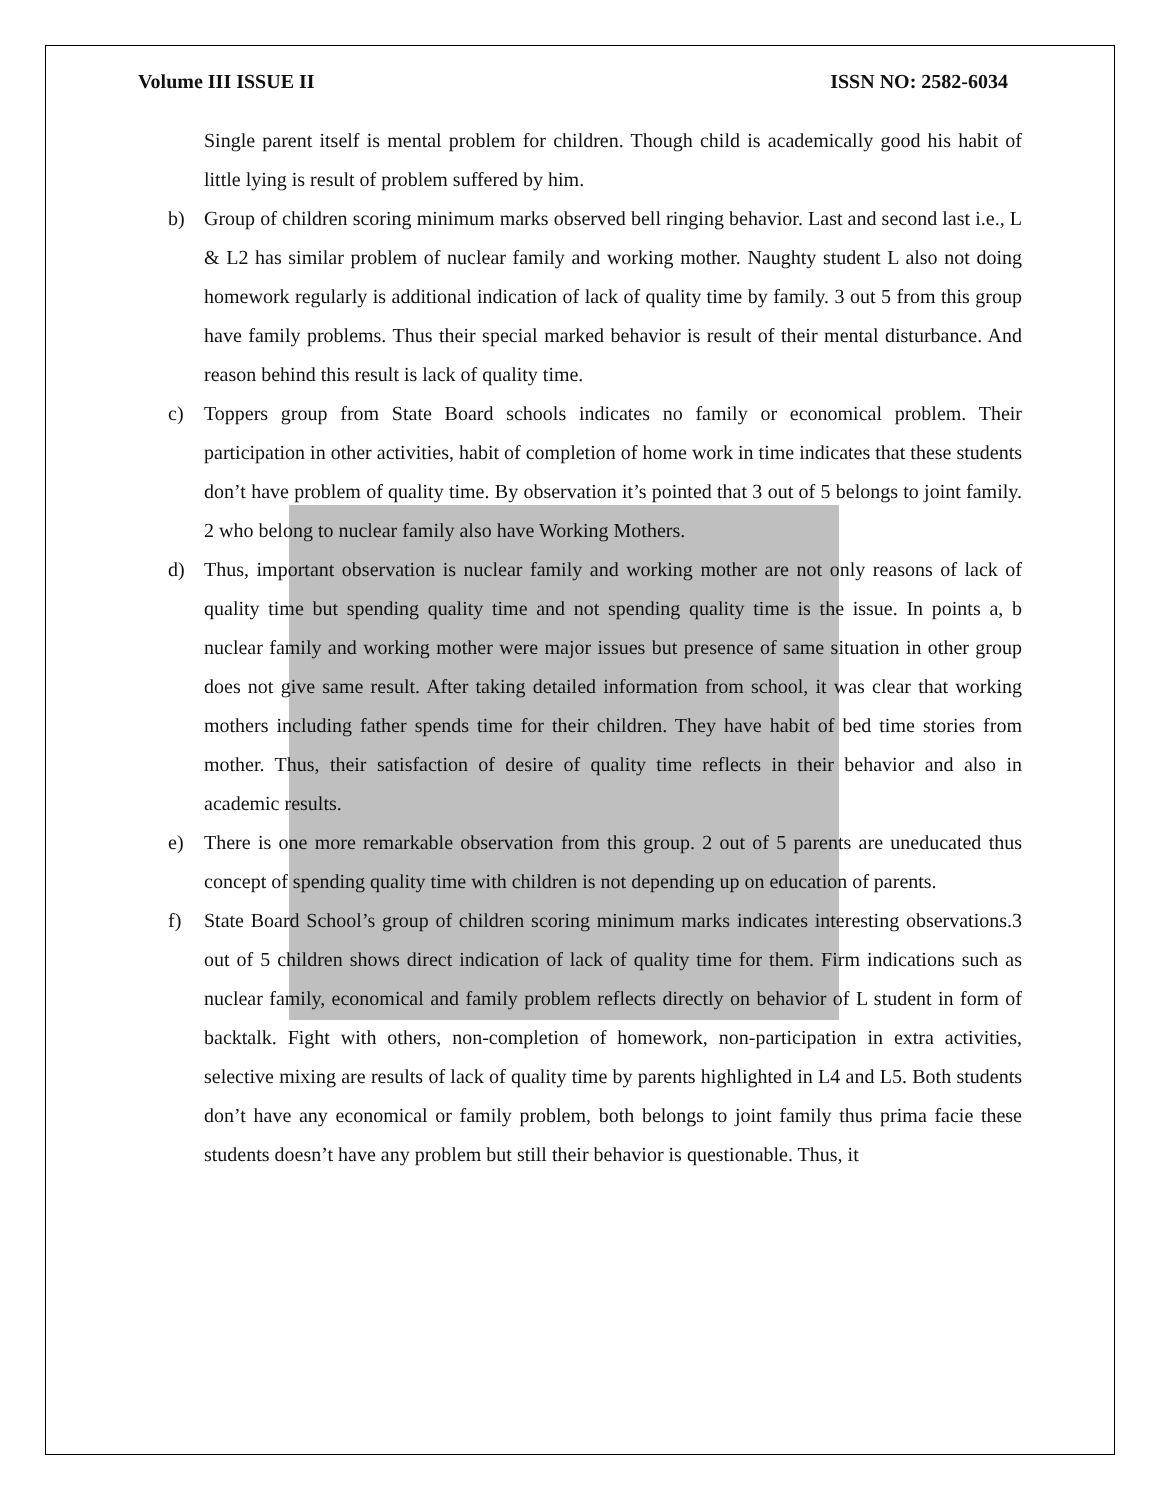Volume III ISSUE II ISSN NO: 2582-6034
Single parent itself is mental problem for children. Though child is academically good his habit of little lying is result of problem suffered by him.
b) Group of children scoring minimum marks observed bell ringing behavior. Last and second last i.e., L & L2 has similar problem of nuclear family and working mother. Naughty student L also not doing homework regularly is additional indication of lack of quality time by family. 3 out 5 from this group have family problems. Thus their special marked behavior is result of their mental disturbance. And reason behind this result is lack of quality time.
c) Toppers group from State Board schools indicates no family or economical problem. Their participation in other activities, habit of completion of home work in time indicates that these students don’t have problem of quality time. By observation it’s pointed that 3 out of 5 belongs to joint family. 2 who belong to nuclear family also have Working Mothers.
d) Thus, important observation is nuclear family and working mother are not only reasons of lack of quality time but spending quality time and not spending quality time is the issue. In points a, b nuclear family and working mother were major issues but presence of same situation in other group does not give same result. After taking detailed information from school, it was clear that working mothers including father spends time for their children. They have habit of bed time stories from mother. Thus, their satisfaction of desire of quality time reflects in their behavior and also in academic results.
e) There is one more remarkable observation from this group. 2 out of 5 parents are uneducated thus concept of spending quality time with children is not depending up on education of parents.
f) State Board School’s group of children scoring minimum marks indicates interesting observations.3 out of 5 children shows direct indication of lack of quality time for them. Firm indications such as nuclear family, economical and family problem reflects directly on behavior of L student in form of backtalk. Fight with others, non-completion of homework, non-participation in extra activities, selective mixing are results of lack of quality time by parents highlighted in L4 and L5. Both students don’t have any economical or family problem, both belongs to joint family thus prima facie these students doesn’t have any problem but still their behavior is questionable. Thus, it